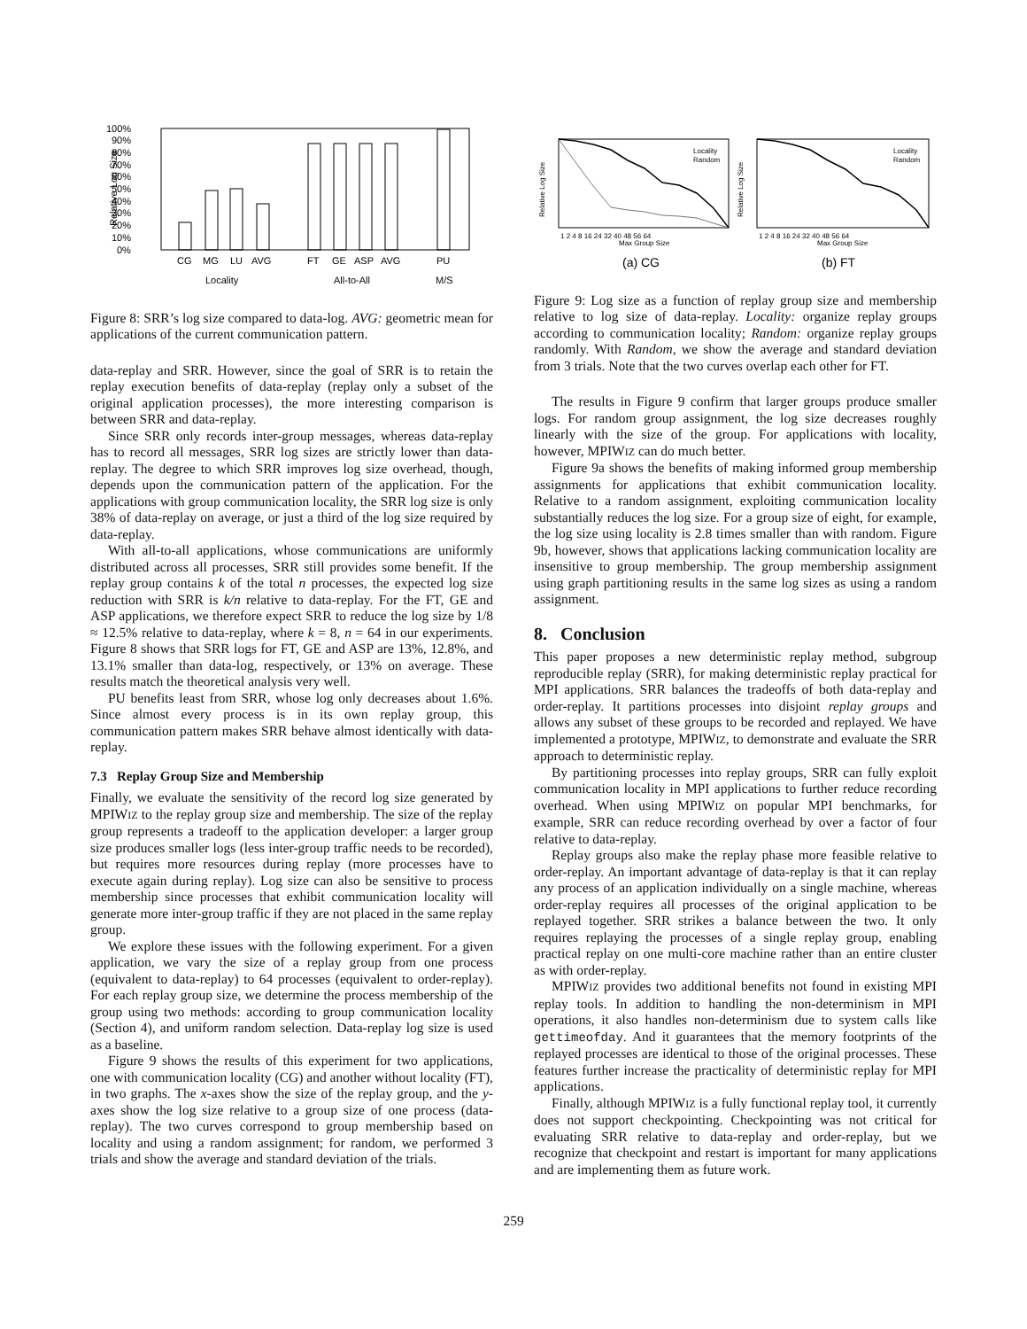100%
90%
80%
70%
60%
50%
40%
30%
20%
10%
0%
Relative Log Size
CG
MG
LU
AVG
FT
GE
ASP
AVG
PU
Locality
All-to-All
M/S
Figure 8: SRR’s log size compared to data-log. AVG: geometric mean for applications of the current communication pattern.
data-replay and SRR. However, since the goal of SRR is to retain the replay execution benefits of data-replay (replay only a subset of the original application processes), the more interesting comparison is between SRR and data-replay.
Since SRR only records inter-group messages, whereas data-replay has to record all messages, SRR log sizes are strictly lower than data-replay. The degree to which SRR improves log size overhead, though, depends upon the communication pattern of the application. For the applications with group communication locality, the SRR log size is only 38% of data-replay on average, or just a third of the log size required by data-replay.
With all-to-all applications, whose communications are uniformly distributed across all processes, SRR still provides some benefit. If the replay group contains k of the total n processes, the expected log size reduction with SRR is k/n relative to data-replay. For the FT, GE and ASP applications, we therefore expect SRR to reduce the log size by 1/8 ≈ 12.5% relative to data-replay, where k = 8, n = 64 in our experiments. Figure 8 shows that SRR logs for FT, GE and ASP are 13%, 12.8%, and 13.1% smaller than data-log, respectively, or 13% on average. These results match the theoretical analysis very well.
PU benefits least from SRR, whose log only decreases about 1.6%. Since almost every process is in its own replay group, this communication pattern makes SRR behave almost identically with data-replay.
7.3 Replay Group Size and Membership
Finally, we evaluate the sensitivity of the record log size generated by MPIWIZ to the replay group size and membership. The size of the replay group represents a tradeoff to the application developer: a larger group size produces smaller logs (less inter-group traffic needs to be recorded), but requires more resources during replay (more processes have to execute again during replay). Log size can also be sensitive to process membership since processes that exhibit communication locality will generate more inter-group traffic if they are not placed in the same replay group.
We explore these issues with the following experiment. For a given application, we vary the size of a replay group from one process (equivalent to data-replay) to 64 processes (equivalent to order-replay). For each replay group size, we determine the process membership of the group using two methods: according to group communication locality (Section 4), and uniform random selection. Data-replay log size is used as a baseline.
Figure 9 shows the results of this experiment for two applications, one with communication locality (CG) and another without locality (FT), in two graphs. The x-axes show the size of the replay group, and the y-axes show the log size relative to a group size of one process (data-replay). The two curves correspond to group membership based on locality and using a random assignment; for random, we performed 3 trials and show the average and standard deviation of the trials.
Relative Log Size
Max Group Size
1 2 4 8 16 24 32 40 48 56 64
Locality
Random
Relative Log Size
Max Group Size
1 2 4 8 16 24 32 40 48 56 64
Locality
Random
(a) CG
(b) FT
Figure 9: Log size as a function of replay group size and membership relative to log size of data-replay. Locality: organize replay groups according to communication locality; Random: organize replay groups randomly. With Random, we show the average and standard deviation from 3 trials. Note that the two curves overlap each other for FT.
The results in Figure 9 confirm that larger groups produce smaller logs. For random group assignment, the log size decreases roughly linearly with the size of the group. For applications with locality, however, MPIWIZ can do much better.
Figure 9a shows the benefits of making informed group membership assignments for applications that exhibit communication locality. Relative to a random assignment, exploiting communication locality substantially reduces the log size. For a group size of eight, for example, the log size using locality is 2.8 times smaller than with random. Figure 9b, however, shows that applications lacking communication locality are insensitive to group membership. The group membership assignment using graph partitioning results in the same log sizes as using a random assignment.
8. Conclusion
This paper proposes a new deterministic replay method, subgroup reproducible replay (SRR), for making deterministic replay practical for MPI applications. SRR balances the tradeoffs of both data-replay and order-replay. It partitions processes into disjoint replay groups and allows any subset of these groups to be recorded and replayed. We have implemented a prototype, MPIWIZ, to demonstrate and evaluate the SRR approach to deterministic replay.
By partitioning processes into replay groups, SRR can fully exploit communication locality in MPI applications to further reduce recording overhead. When using MPIWIZ on popular MPI benchmarks, for example, SRR can reduce recording overhead by over a factor of four relative to data-replay.
Replay groups also make the replay phase more feasible relative to order-replay. An important advantage of data-replay is that it can replay any process of an application individually on a single machine, whereas order-replay requires all processes of the original application to be replayed together. SRR strikes a balance between the two. It only requires replaying the processes of a single replay group, enabling practical replay on one multi-core machine rather than an entire cluster as with order-replay.
MPIWIZ provides two additional benefits not found in existing MPI replay tools. In addition to handling the non-determinism in MPI operations, it also handles non-determinism due to system calls like gettimeofday. And it guarantees that the memory footprints of the replayed processes are identical to those of the original processes. These features further increase the practicality of deterministic replay for MPI applications.
Finally, although MPIWIZ is a fully functional replay tool, it currently does not support checkpointing. Checkpointing was not critical for evaluating SRR relative to data-replay and order-replay, but we recognize that checkpoint and restart is important for many applications and are implementing them as future work.
259